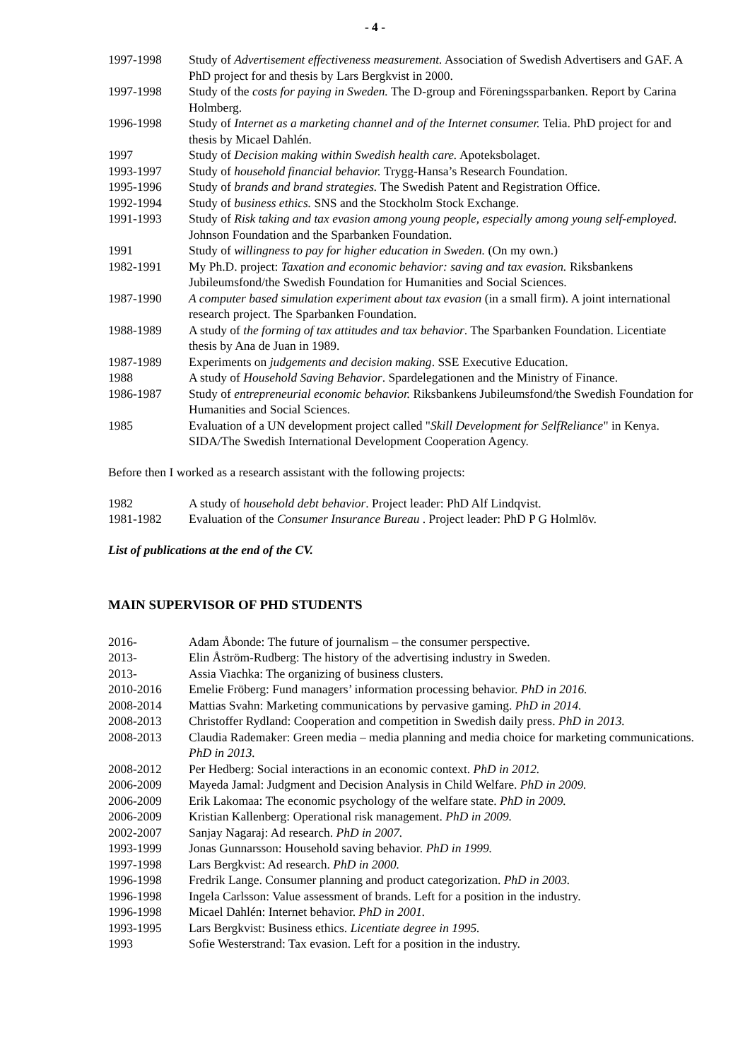- 4 -
1997-1998 Study of Advertisement effectiveness measurement. Association of Swedish Advertisers and GAF. A PhD project for and thesis by Lars Bergkvist in 2000.
1997-1998 Study of the costs for paying in Sweden. The D-group and Föreningssparbanken. Report by Carina Holmberg.
1996-1998 Study of Internet as a marketing channel and of the Internet consumer. Telia. PhD project for and thesis by Micael Dahlén.
1997 Study of Decision making within Swedish health care. Apoteksbolaget.
1993-1997 Study of household financial behavior. Trygg-Hansa’s Research Foundation.
1995-1996 Study of brands and brand strategies. The Swedish Patent and Registration Office.
1992-1994 Study of business ethics. SNS and the Stockholm Stock Exchange.
1991-1993 Study of Risk taking and tax evasion among young people, especially among young self-employed. Johnson Foundation and the Sparbanken Foundation.
1991 Study of willingness to pay for higher education in Sweden. (On my own.)
1982-1991 My Ph.D. project: Taxation and economic behavior: saving and tax evasion. Riksbankens Jubileumsfond/the Swedish Foundation for Humanities and Social Sciences.
1987-1990 A computer based simulation experiment about tax evasion (in a small firm). A joint international research project. The Sparbanken Foundation.
1988-1989 A study of the forming of tax attitudes and tax behavior. The Sparbanken Foundation. Licentiate thesis by Ana de Juan in 1989.
1987-1989 Experiments on judgements and decision making. SSE Executive Education.
1988 A study of Household Saving Behavior. Spardelegationen and the Ministry of Finance.
1986-1987 Study of entrepreneurial economic behavior. Riksbankens Jubileumsfond/the Swedish Foundation for Humanities and Social Sciences.
1985 Evaluation of a UN development project called "Skill Development for SelfReliance" in Kenya. SIDA/The Swedish International Development Cooperation Agency.
Before then I worked as a research assistant with the following projects:
1982 A study of household debt behavior. Project leader: PhD Alf Lindqvist.
1981-1982 Evaluation of the Consumer Insurance Bureau . Project leader: PhD P G Holmlöv.
List of publications at the end of the CV.
MAIN SUPERVISOR OF PHD STUDENTS
2016- Adam Åbonde: The future of journalism – the consumer perspective.
2013- Elin Åström-Rudberg: The history of the advertising industry in Sweden.
2013- Assia Viachka: The organizing of business clusters.
2010-2016 Emelie Fröberg: Fund managers’ information processing behavior. PhD in 2016.
2008-2014 Mattias Svahn: Marketing communications by pervasive gaming. PhD in 2014.
2008-2013 Christoffer Rydland: Cooperation and competition in Swedish daily press. PhD in 2013.
2008-2013 Claudia Rademaker: Green media – media planning and media choice for marketing communications. PhD in 2013.
2008-2012 Per Hedberg: Social interactions in an economic context. PhD in 2012.
2006-2009 Mayeda Jamal: Judgment and Decision Analysis in Child Welfare. PhD in 2009.
2006-2009 Erik Lakomaa: The economic psychology of the welfare state. PhD in 2009.
2006-2009 Kristian Kallenberg: Operational risk management. PhD in 2009.
2002-2007 Sanjay Nagaraj: Ad research. PhD in 2007.
1993-1999 Jonas Gunnarsson: Household saving behavior. PhD in 1999.
1997-1998 Lars Bergkvist: Ad research. PhD in 2000.
1996-1998 Fredrik Lange. Consumer planning and product categorization. PhD in 2003.
1996-1998 Ingela Carlsson: Value assessment of brands. Left for a position in the industry.
1996-1998 Micael Dahlén: Internet behavior. PhD in 2001.
1993-1995 Lars Bergkvist: Business ethics. Licentiate degree in 1995.
1993 Sofie Westerstrand: Tax evasion. Left for a position in the industry.